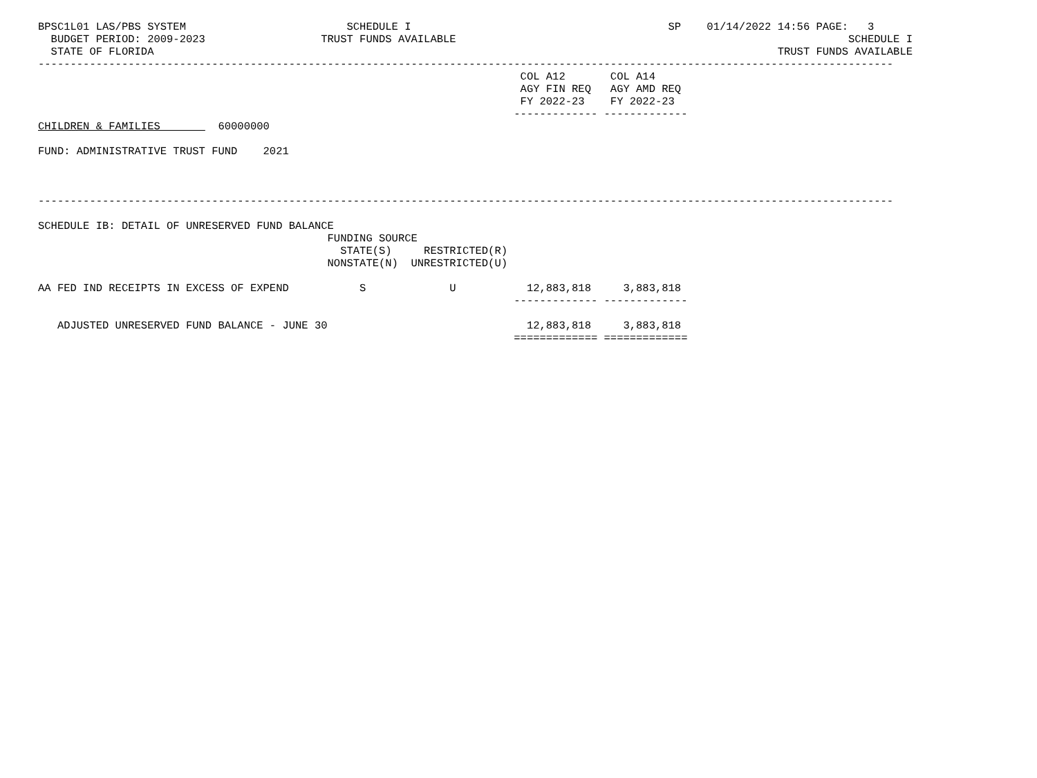BPSC1L01 LAS/PBS SYSTEM                         SCHEDULE I                                        SP    01/14/2022 14:56 PAGE:   3
  BUDGET PERIOD: 2009-2023                  TRUST FUNDS AVAILABLE                                                             SCHEDULE I
  STATE OF FLORIDA                                                                                                 TRUST FUNDS AVAILABLE
-------------------------------------------------------------------------------------------------------------------------------------
                                                                           COL A12       COL A14
                                                                           AGY FIN REQ   AGY AMD REQ
                                                                           FY 2022-23    FY 2022-23
                                                                          ------------- -------------
CHILDREN & FAMILIES         60000000

FUND: ADMINISTRATIVE TRUST FUND    2021



-------------------------------------------------------------------------------------------------------------------------------------

SCHEDULE IB: DETAIL OF UNRESERVED FUND BALANCE
                                             FUNDING SOURCE
                                               STATE(S)     RESTRICTED(R)
                                             NONSTATE(N)  UNRESTRICTED(U)

AA FED IND RECEIPTS IN EXCESS OF EXPEND           S             U           12,883,818     3,883,818
                                                                          ------------- -------------

   ADJUSTED UNRESERVED FUND BALANCE - JUNE 30                               12,883,818     3,883,818
                                                                          ============= =============